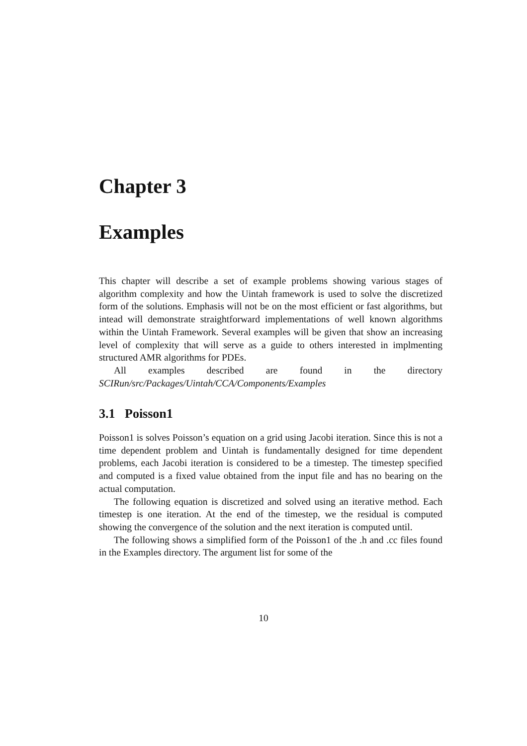Chapter 3
Examples
This chapter will describe a set of example problems showing various stages of algorithm complexity and how the Uintah framework is used to solve the discretized form of the solutions. Emphasis will not be on the most efficient or fast algorithms, but intead will demonstrate straightforward implementations of well known algorithms within the Uintah Framework. Several examples will be given that show an increasing level of complexity that will serve as a guide to others interested in implmenting structured AMR algorithms for PDEs.
All examples described are found in the directory SCIRun/src/Packages/Uintah/CCA/Components/Examples
3.1 Poisson1
Poisson1 is solves Poisson’s equation on a grid using Jacobi iteration. Since this is not a time dependent problem and Uintah is fundamentally designed for time dependent problems, each Jacobi iteration is considered to be a timestep. The timestep specified and computed is a fixed value obtained from the input file and has no bearing on the actual computation.
The following equation is discretized and solved using an iterative method. Each timestep is one iteration. At the end of the timestep, we the residual is computed showing the convergence of the solution and the next iteration is computed until.
The following shows a simplified form of the Poisson1 of the .h and .cc files found in the Examples directory. The argument list for some of the
10